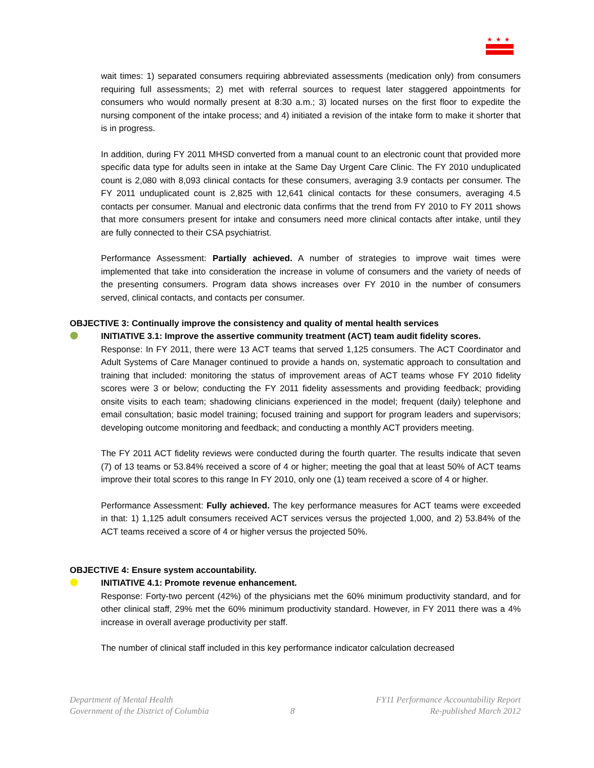★★★
wait times: 1) separated consumers requiring abbreviated assessments (medication only) from consumers requiring full assessments; 2) met with referral sources to request later staggered appointments for consumers who would normally present at 8:30 a.m.; 3) located nurses on the first floor to expedite the nursing component of the intake process; and 4) initiated a revision of the intake form to make it shorter that is in progress.
In addition, during FY 2011 MHSD converted from a manual count to an electronic count that provided more specific data type for adults seen in intake at the Same Day Urgent Care Clinic. The FY 2010 unduplicated count is 2,080 with 8,093 clinical contacts for these consumers, averaging 3.9 contacts per consumer. The FY 2011 unduplicated count is 2,825 with 12,641 clinical contacts for these consumers, averaging 4.5 contacts per consumer. Manual and electronic data confirms that the trend from FY 2010 to FY 2011 shows that more consumers present for intake and consumers need more clinical contacts after intake, until they are fully connected to their CSA psychiatrist.
Performance Assessment: Partially achieved. A number of strategies to improve wait times were implemented that take into consideration the increase in volume of consumers and the variety of needs of the presenting consumers. Program data shows increases over FY 2010 in the number of consumers served, clinical contacts, and contacts per consumer.
OBJECTIVE 3: Continually improve the consistency and quality of mental health services
INITIATIVE 3.1: Improve the assertive community treatment (ACT) team audit fidelity scores.
Response: In FY 2011, there were 13 ACT teams that served 1,125 consumers. The ACT Coordinator and Adult Systems of Care Manager continued to provide a hands on, systematic approach to consultation and training that included: monitoring the status of improvement areas of ACT teams whose FY 2010 fidelity scores were 3 or below; conducting the FY 2011 fidelity assessments and providing feedback; providing onsite visits to each team; shadowing clinicians experienced in the model; frequent (daily) telephone and email consultation; basic model training; focused training and support for program leaders and supervisors; developing outcome monitoring and feedback; and conducting a monthly ACT providers meeting.
The FY 2011 ACT fidelity reviews were conducted during the fourth quarter. The results indicate that seven (7) of 13 teams or 53.84% received a score of 4 or higher; meeting the goal that at least 50% of ACT teams improve their total scores to this range In FY 2010, only one (1) team received a score of 4 or higher.
Performance Assessment: Fully achieved. The key performance measures for ACT teams were exceeded in that: 1) 1,125 adult consumers received ACT services versus the projected 1,000, and 2) 53.84% of the ACT teams received a score of 4 or higher versus the projected 50%.
OBJECTIVE 4: Ensure system accountability.
INITIATIVE 4.1: Promote revenue enhancement.
Response: Forty-two percent (42%) of the physicians met the 60% minimum productivity standard, and for other clinical staff, 29% met the 60% minimum productivity standard. However, in FY 2011 there was a 4% increase in overall average productivity per staff.
The number of clinical staff included in this key performance indicator calculation decreased
Department of Mental Health
Government of the District of Columbia
8 FY11 Performance Accountability Report
Re-published March 2012